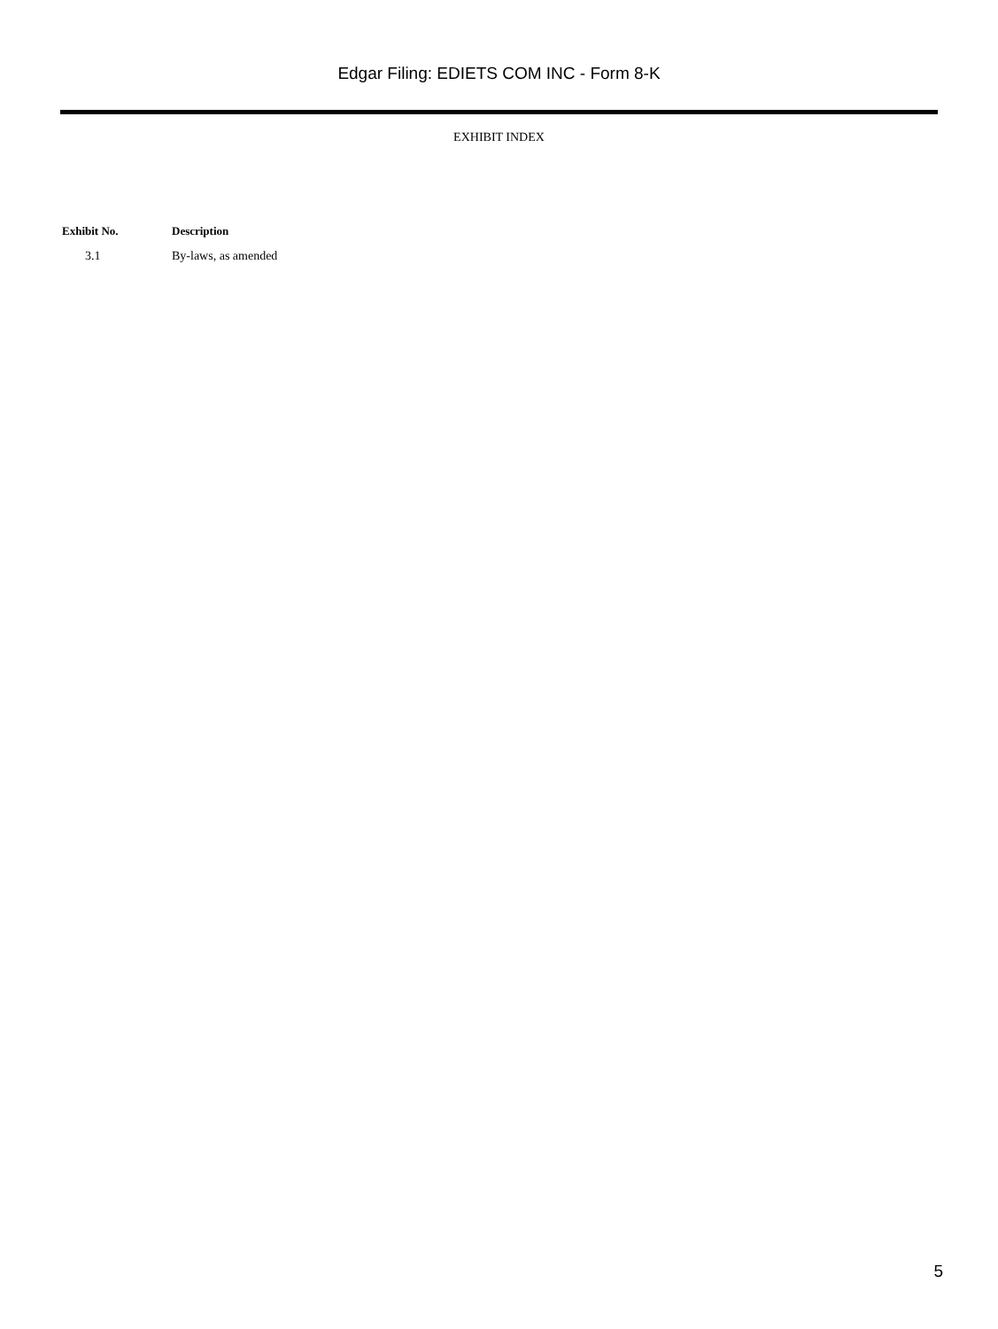Edgar Filing: EDIETS COM INC - Form 8-K
EXHIBIT INDEX
| Exhibit No. | Description |
| --- | --- |
| 3.1 | By-laws, as amended |
5